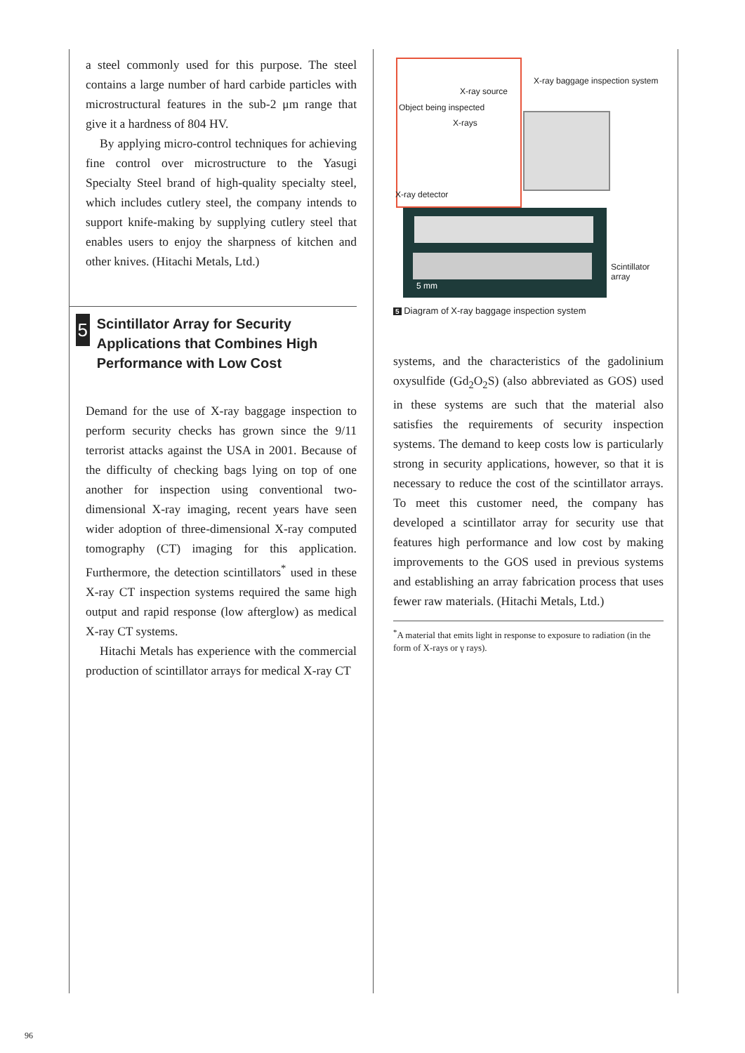a steel commonly used for this purpose. The steel contains a large number of hard carbide particles with microstructural features in the sub-2 μm range that give it a hardness of 804 HV.
By applying micro-control techniques for achieving fine control over microstructure to the Yasugi Specialty Steel brand of high-quality specialty steel, which includes cutlery steel, the company intends to support knife-making by supplying cutlery steel that enables users to enjoy the sharpness of kitchen and other knives. (Hitachi Metals, Ltd.)
5
Scintillator Array for Security Applications that Combines High Performance with Low Cost
Demand for the use of X-ray baggage inspection to perform security checks has grown since the 9/11 terrorist attacks against the USA in 2001. Because of the difficulty of checking bags lying on top of one another for inspection using conventional two-dimensional X-ray imaging, recent years have seen wider adoption of three-dimensional X-ray computed tomography (CT) imaging for this application. Furthermore, the detection scintillators<sup>*</sup> used in these X-ray CT inspection systems required the same high output and rapid response (low afterglow) as medical X-ray CT systems.
Hitachi Metals has experience with the commercial production of scintillator arrays for medical X-ray CT
X-ray source
Object being inspected
X-rays
X-ray detector
X-ray baggage inspection system
Scintillator array
5 mm
5 Diagram of X-ray baggage inspection system
systems, and the characteristics of the gadolinium oxysulfide (Gd<sub>2</sub>O<sub>2</sub>S) (also abbreviated as GOS) used in these systems are such that the material also satisfies the requirements of security inspection systems. The demand to keep costs low is particularly strong in security applications, however, so that it is necessary to reduce the cost of the scintillator arrays. To meet this customer need, the company has developed a scintillator array for security use that features high performance and low cost by making improvements to the GOS used in previous systems and establishing an array fabrication process that uses fewer raw materials. (Hitachi Metals, Ltd.)
<sup>*</sup> A material that emits light in response to exposure to radiation (in the form of X-rays or γ rays).
96